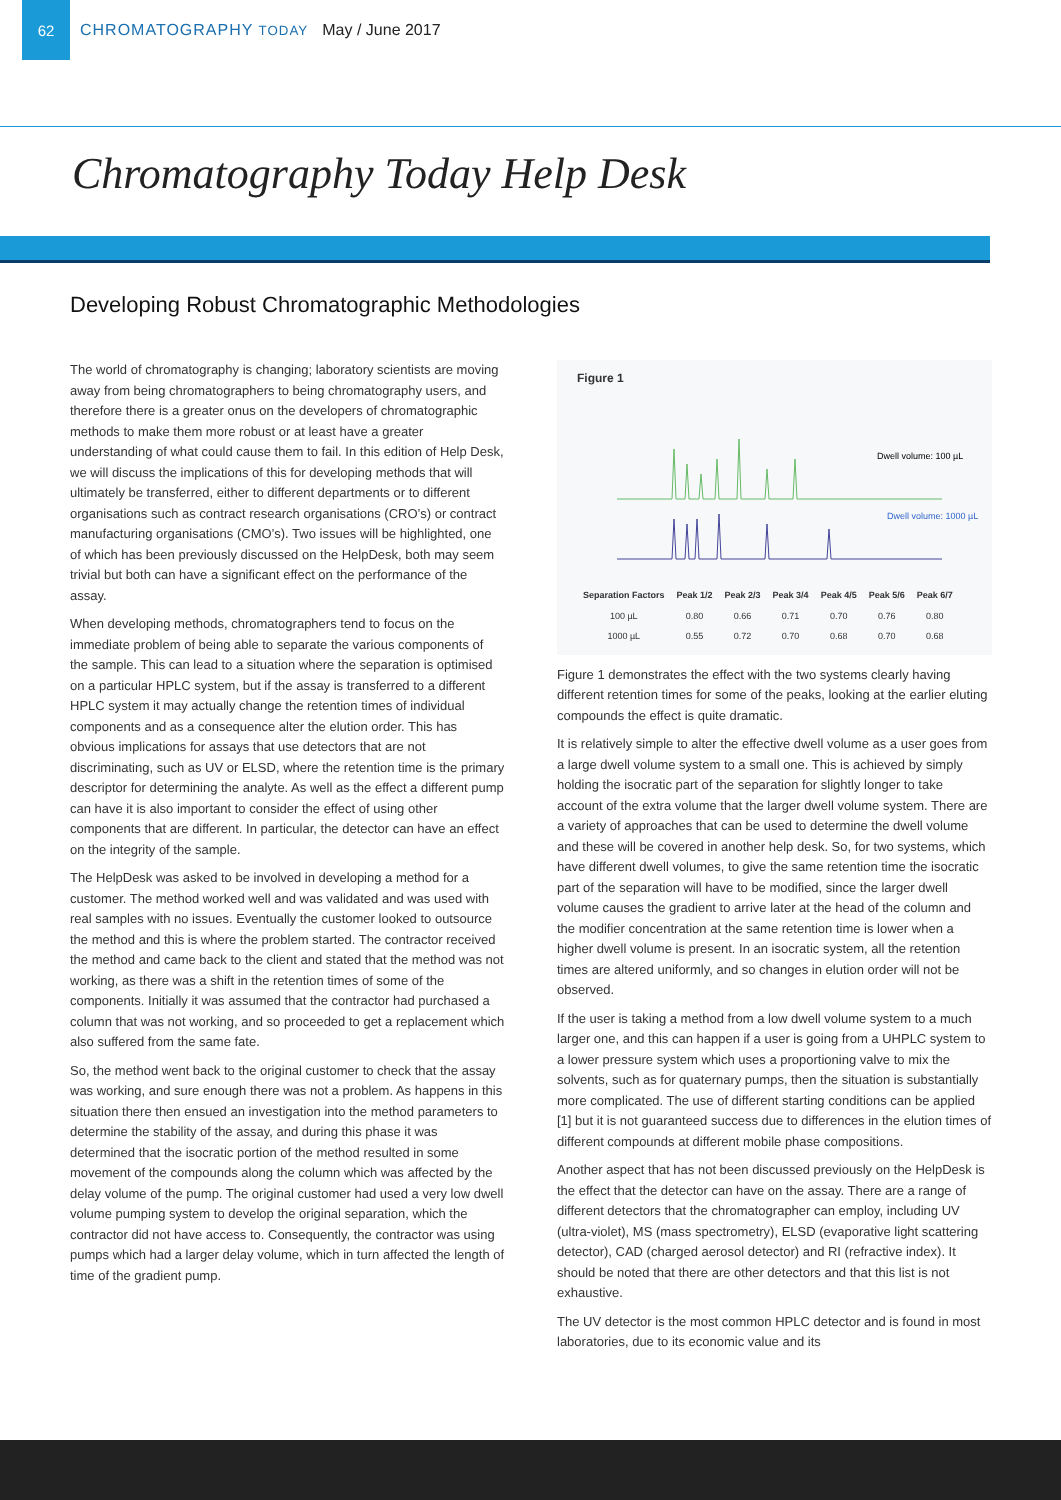62
CHROMATOGRAPHY TODAY
May / June 2017
Chromatography Today Help Desk
Developing Robust Chromatographic Methodologies
The world of chromatography is changing; laboratory scientists are moving away from being chromatographers to being chromatography users, and therefore there is a greater onus on the developers of chromatographic methods to make them more robust or at least have a greater understanding of what could cause them to fail. In this edition of Help Desk, we will discuss the implications of this for developing methods that will ultimately be transferred, either to different departments or to different organisations such as contract research organisations (CRO’s) or contract manufacturing organisations (CMO’s). Two issues will be highlighted, one of which has been previously discussed on the HelpDesk, both may seem trivial but both can have a significant effect on the performance of the assay.
When developing methods, chromatographers tend to focus on the immediate problem of being able to separate the various components of the sample. This can lead to a situation where the separation is optimised on a particular HPLC system, but if the assay is transferred to a different HPLC system it may actually change the retention times of individual components and as a consequence alter the elution order. This has obvious implications for assays that use detectors that are not discriminating, such as UV or ELSD, where the retention time is the primary descriptor for determining the analyte. As well as the effect a different pump can have it is also important to consider the effect of using other components that are different. In particular, the detector can have an effect on the integrity of the sample.
The HelpDesk was asked to be involved in developing a method for a customer. The method worked well and was validated and was used with real samples with no issues. Eventually the customer looked to outsource the method and this is where the problem started. The contractor received the method and came back to the client and stated that the method was not working, as there was a shift in the retention times of some of the components. Initially it was assumed that the contractor had purchased a column that was not working, and so proceeded to get a replacement which also suffered from the same fate.
So, the method went back to the original customer to check that the assay was working, and sure enough there was not a problem. As happens in this situation there then ensued an investigation into the method parameters to determine the stability of the assay, and during this phase it was determined that the isocratic portion of the method resulted in some movement of the compounds along the column which was affected by the delay volume of the pump. The original customer had used a very low dwell volume pumping system to develop the original separation, which the contractor did not have access to. Consequently, the contractor was using pumps which had a larger delay volume, which in turn affected the length of time of the gradient pump.
Figure 1
Dwell volume: 100 µL
Dwell volume: 1000 µL
| Separation Factors | Peak 1/2 | Peak 2/3 | Peak 3/4 | Peak 4/5 | Peak 5/6 | Peak 6/7 |
| --- | --- | --- | --- | --- | --- | --- |
| 100 µL | 0.80 | 0.66 | 0.71 | 0.70 | 0.76 | 0.80 |
| 1000 µL | 0.55 | 0.72 | 0.70 | 0.68 | 0.70 | 0.68 |
Figure 1 demonstrates the effect with the two systems clearly having different retention times for some of the peaks, looking at the earlier eluting compounds the effect is quite dramatic.
It is relatively simple to alter the effective dwell volume as a user goes from a large dwell volume system to a small one. This is achieved by simply holding the isocratic part of the separation for slightly longer to take account of the extra volume that the larger dwell volume system. There are a variety of approaches that can be used to determine the dwell volume and these will be covered in another help desk. So, for two systems, which have different dwell volumes, to give the same retention time the isocratic part of the separation will have to be modified, since the larger dwell volume causes the gradient to arrive later at the head of the column and the modifier concentration at the same retention time is lower when a higher dwell volume is present. In an isocratic system, all the retention times are altered uniformly, and so changes in elution order will not be observed.
If the user is taking a method from a low dwell volume system to a much larger one, and this can happen if a user is going from a UHPLC system to a lower pressure system which uses a proportioning valve to mix the solvents, such as for quaternary pumps, then the situation is substantially more complicated. The use of different starting conditions can be applied [1] but it is not guaranteed success due to differences in the elution times of different compounds at different mobile phase compositions.
Another aspect that has not been discussed previously on the HelpDesk is the effect that the detector can have on the assay. There are a range of different detectors that the chromatographer can employ, including UV (ultra-violet), MS (mass spectrometry), ELSD (evaporative light scattering detector), CAD (charged aerosol detector) and RI (refractive index). It should be noted that there are other detectors and that this list is not exhaustive.
The UV detector is the most common HPLC detector and is found in most laboratories, due to its economic value and its